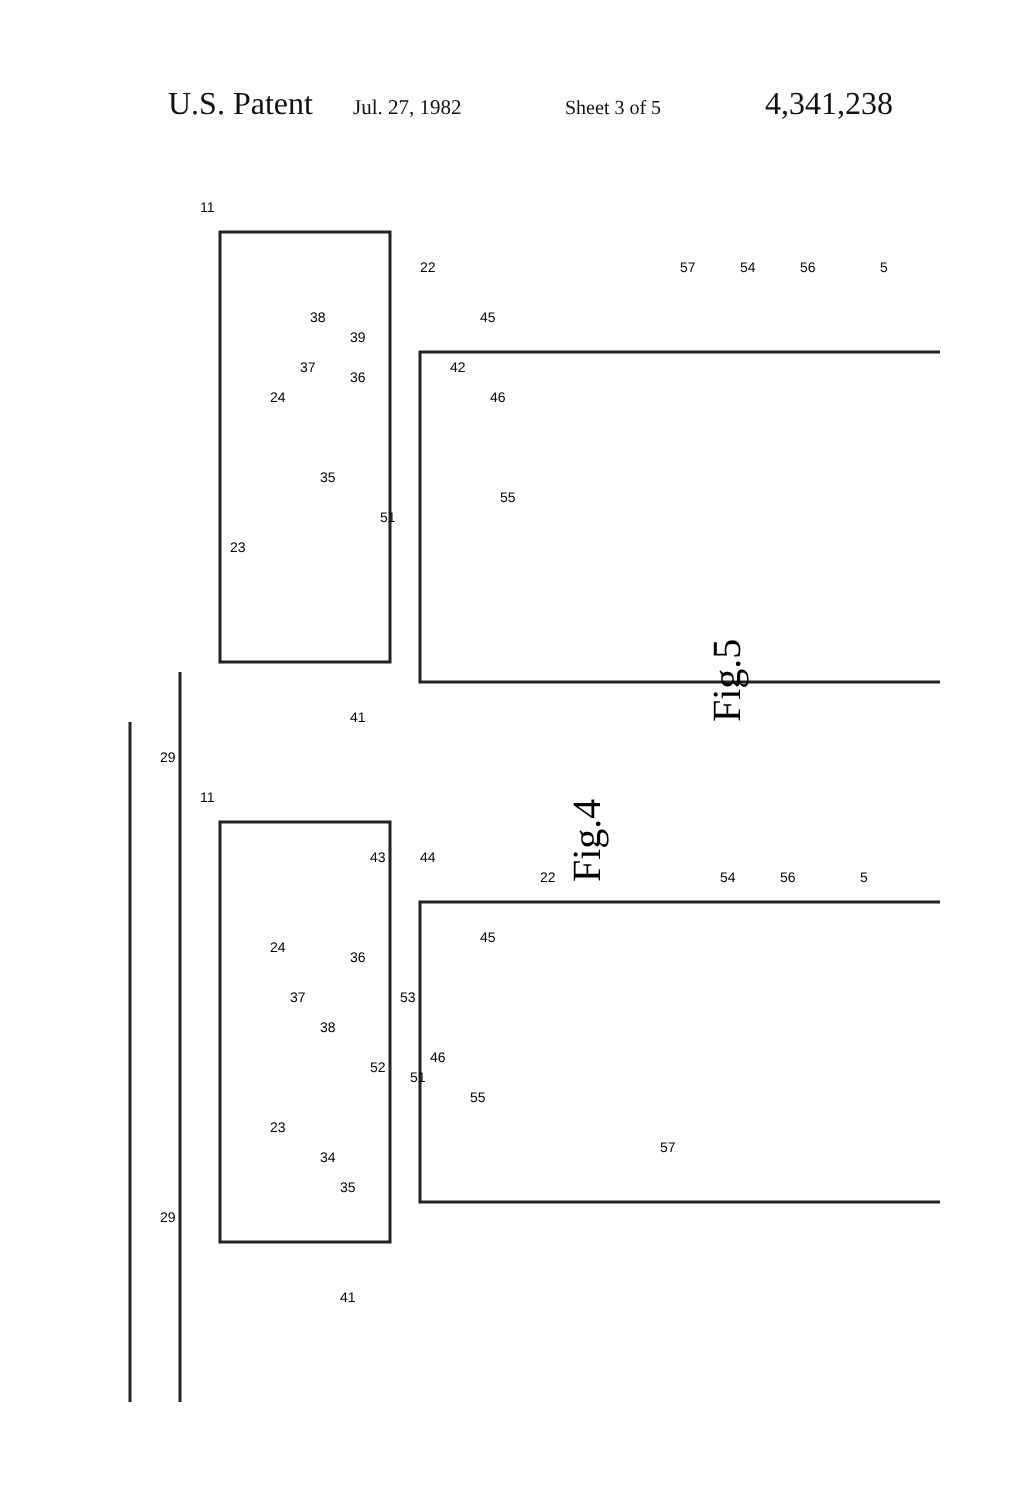U.S. Patent Jul. 27, 1982 Sheet 3 of 5 4,341,238
Fig.5
Fig.4
11
24
23
29
39
22
57
54
56
5
46
55
41
45
42
37
38
36
35
51
11
43
44
24
23
29
36
37
38
52
53
46
51
55
57
34
35
41
45
22
54
56
5